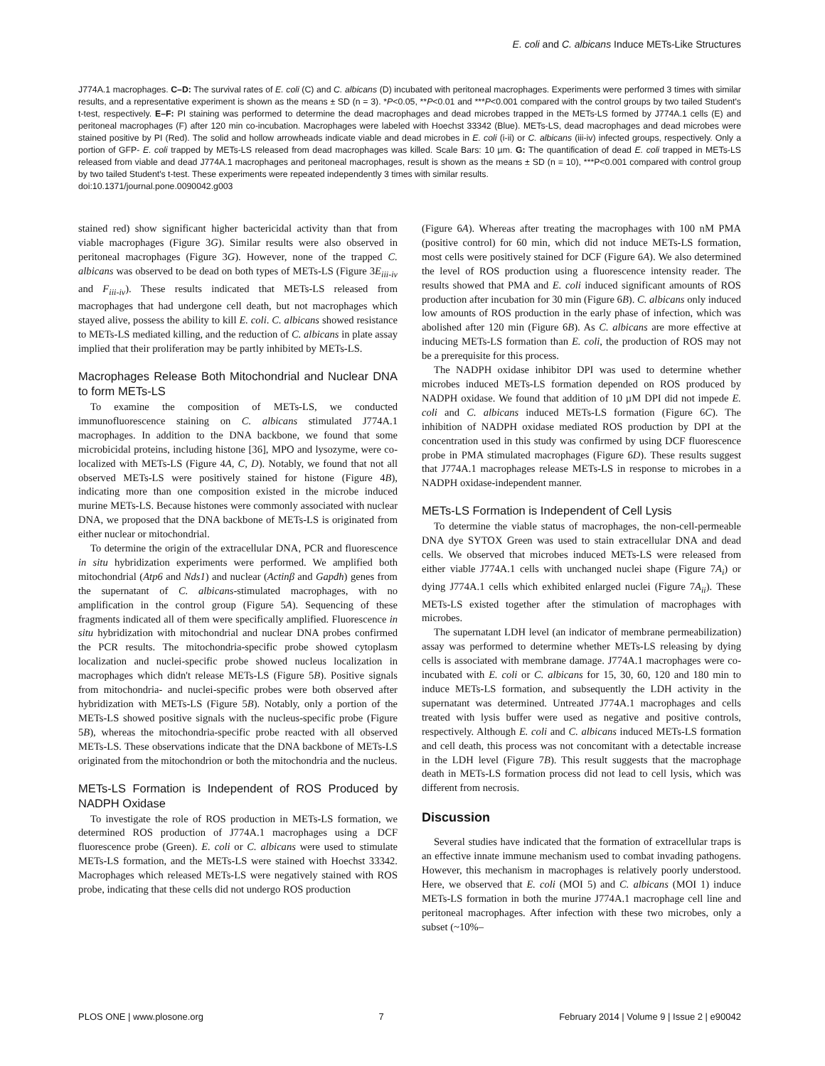E. coli and C. albicans Induce METs-Like Structures
J774A.1 macrophages. C–D: The survival rates of E. coli (C) and C. albicans (D) incubated with peritoneal macrophages. Experiments were performed 3 times with similar results, and a representative experiment is shown as the means ± SD (n = 3). *P<0.05, **P<0.01 and ***P<0.001 compared with the control groups by two tailed Student's t-test, respectively. E–F: PI staining was performed to determine the dead macrophages and dead microbes trapped in the METs-LS formed by J774A.1 cells (E) and peritoneal macrophages (F) after 120 min co-incubation. Macrophages were labeled with Hoechst 33342 (Blue). METs-LS, dead macrophages and dead microbes were stained positive by PI (Red). The solid and hollow arrowheads indicate viable and dead microbes in E. coli (i-ii) or C. albicans (iii-iv) infected groups, respectively. Only a portion of GFP- E. coli trapped by METs-LS released from dead macrophages was killed. Scale Bars: 10 µm. G: The quantification of dead E. coli trapped in METs-LS released from viable and dead J774A.1 macrophages and peritoneal macrophages, result is shown as the means ± SD (n = 10), ***P<0.001 compared with control group by two tailed Student's t-test. These experiments were repeated independently 3 times with similar results.
doi:10.1371/journal.pone.0090042.g003
stained red) show significant higher bactericidal activity than that from viable macrophages (Figure 3G). Similar results were also observed in peritoneal macrophages (Figure 3G). However, none of the trapped C. albicans was observed to be dead on both types of METs-LS (Figure 3E<sub>iii-iv</sub> and F<sub>iii-iv</sub>). These results indicated that METs-LS released from macrophages that had undergone cell death, but not macrophages which stayed alive, possess the ability to kill E. coli. C. albicans showed resistance to METs-LS mediated killing, and the reduction of C. albicans in plate assay implied that their proliferation may be partly inhibited by METs-LS.
Macrophages Release Both Mitochondrial and Nuclear DNA to form METs-LS
To examine the composition of METs-LS, we conducted immunofluorescence staining on C. albicans stimulated J774A.1 macrophages. In addition to the DNA backbone, we found that some microbicidal proteins, including histone [36], MPO and lysozyme, were co-localized with METs-LS (Figure 4A, C, D). Notably, we found that not all observed METs-LS were positively stained for histone (Figure 4B), indicating more than one composition existed in the microbe induced murine METs-LS. Because histones were commonly associated with nuclear DNA, we proposed that the DNA backbone of METs-LS is originated from either nuclear or mitochondrial.
To determine the origin of the extracellular DNA, PCR and fluorescence in situ hybridization experiments were performed. We amplified both mitochondrial (Atp6 and Nds1) and nuclear (Actinβ and Gapdh) genes from the supernatant of C. albicans-stimulated macrophages, with no amplification in the control group (Figure 5A). Sequencing of these fragments indicated all of them were specifically amplified. Fluorescence in situ hybridization with mitochondrial and nuclear DNA probes confirmed the PCR results. The mitochondria-specific probe showed cytoplasm localization and nuclei-specific probe showed nucleus localization in macrophages which didn't release METs-LS (Figure 5B). Positive signals from mitochondria- and nuclei-specific probes were both observed after hybridization with METs-LS (Figure 5B). Notably, only a portion of the METs-LS showed positive signals with the nucleus-specific probe (Figure 5B), whereas the mitochondria-specific probe reacted with all observed METs-LS. These observations indicate that the DNA backbone of METs-LS originated from the mitochondrion or both the mitochondria and the nucleus.
METs-LS Formation is Independent of ROS Produced by NADPH Oxidase
To investigate the role of ROS production in METs-LS formation, we determined ROS production of J774A.1 macrophages using a DCF fluorescence probe (Green). E. coli or C. albicans were used to stimulate METs-LS formation, and the METs-LS were stained with Hoechst 33342. Macrophages which released METs-LS were negatively stained with ROS probe, indicating that these cells did not undergo ROS production
(Figure 6A). Whereas after treating the macrophages with 100 nM PMA (positive control) for 60 min, which did not induce METs-LS formation, most cells were positively stained for DCF (Figure 6A). We also determined the level of ROS production using a fluorescence intensity reader. The results showed that PMA and E. coli induced significant amounts of ROS production after incubation for 30 min (Figure 6B). C. albicans only induced low amounts of ROS production in the early phase of infection, which was abolished after 120 min (Figure 6B). As C. albicans are more effective at inducing METs-LS formation than E. coli, the production of ROS may not be a prerequisite for this process.
The NADPH oxidase inhibitor DPI was used to determine whether microbes induced METs-LS formation depended on ROS produced by NADPH oxidase. We found that addition of 10 µM DPI did not impede E. coli and C. albicans induced METs-LS formation (Figure 6C). The inhibition of NADPH oxidase mediated ROS production by DPI at the concentration used in this study was confirmed by using DCF fluorescence probe in PMA stimulated macrophages (Figure 6D). These results suggest that J774A.1 macrophages release METs-LS in response to microbes in a NADPH oxidase-independent manner.
METs-LS Formation is Independent of Cell Lysis
To determine the viable status of macrophages, the non-cell-permeable DNA dye SYTOX Green was used to stain extracellular DNA and dead cells. We observed that microbes induced METs-LS were released from either viable J774A.1 cells with unchanged nuclei shape (Figure 7A<sub>i</sub>) or dying J774A.1 cells which exhibited enlarged nuclei (Figure 7A<sub>ii</sub>). These METs-LS existed together after the stimulation of macrophages with microbes.
The supernatant LDH level (an indicator of membrane permeabilization) assay was performed to determine whether METs-LS releasing by dying cells is associated with membrane damage. J774A.1 macrophages were co-incubated with E. coli or C. albicans for 15, 30, 60, 120 and 180 min to induce METs-LS formation, and subsequently the LDH activity in the supernatant was determined. Untreated J774A.1 macrophages and cells treated with lysis buffer were used as negative and positive controls, respectively. Although E. coli and C. albicans induced METs-LS formation and cell death, this process was not concomitant with a detectable increase in the LDH level (Figure 7B). This result suggests that the macrophage death in METs-LS formation process did not lead to cell lysis, which was different from necrosis.
Discussion
Several studies have indicated that the formation of extracellular traps is an effective innate immune mechanism used to combat invading pathogens. However, this mechanism in macrophages is relatively poorly understood. Here, we observed that E. coli (MOI 5) and C. albicans (MOI 1) induce METs-LS formation in both the murine J774A.1 macrophage cell line and peritoneal macrophages. After infection with these two microbes, only a subset (~10%–
PLOS ONE | www.plosone.org 7 February 2014 | Volume 9 | Issue 2 | e90042